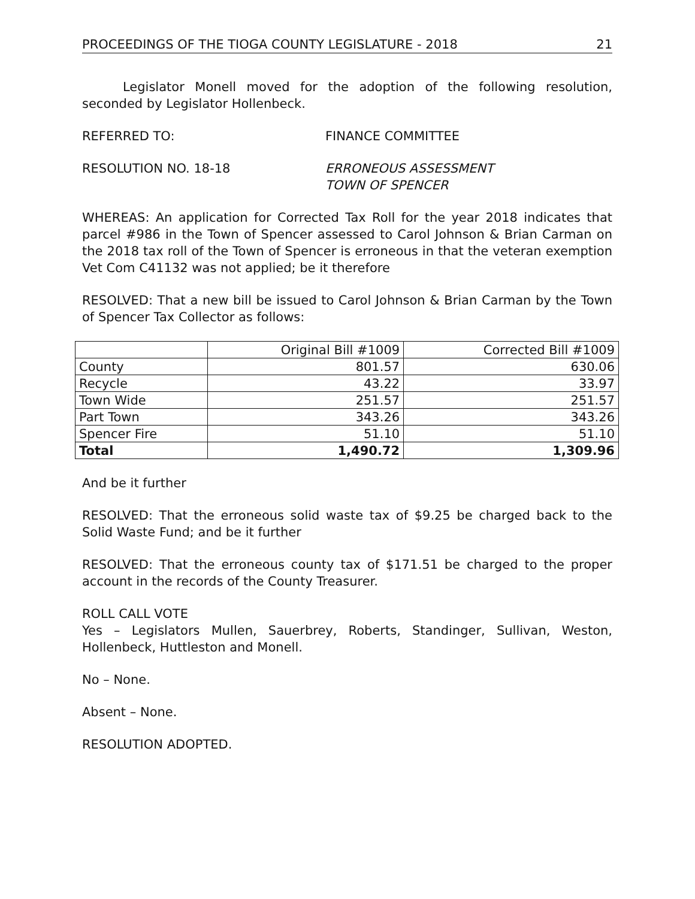PROCEEDINGS OF THE TIOGA COUNTY LEGISLATURE - 2018 21
Legislator Monell moved for the adoption of the following resolution, seconded by Legislator Hollenbeck.
REFERRED TO: FINANCE COMMITTEE
RESOLUTION NO. 18-18 ERRONEOUS ASSESSMENT
TOWN OF SPENCER
WHEREAS: An application for Corrected Tax Roll for the year 2018 indicates that parcel #986 in the Town of Spencer assessed to Carol Johnson & Brian Carman on the 2018 tax roll of the Town of Spencer is erroneous in that the veteran exemption Vet Com C41132 was not applied; be it therefore
RESOLVED: That a new bill be issued to Carol Johnson & Brian Carman by the Town of Spencer Tax Collector as follows:
| | Original Bill #1009 | Corrected Bill #1009 |
| County | 801.57 | 630.06 |
| Recycle | 43.22 | 33.97 |
| Town Wide | 251.57 | 251.57 |
| Part Town | 343.26 | 343.26 |
| Spencer Fire | 51.10 | 51.10 |
| Total | 1,490.72 | 1,309.96 |
And be it further
RESOLVED: That the erroneous solid waste tax of $9.25 be charged back to the Solid Waste Fund; and be it further
RESOLVED: That the erroneous county tax of $171.51 be charged to the proper account in the records of the County Treasurer.
ROLL CALL VOTE
Yes – Legislators Mullen, Sauerbrey, Roberts, Standinger, Sullivan, Weston, Hollenbeck, Huttleston and Monell.
No – None.
Absent – None.
RESOLUTION ADOPTED.